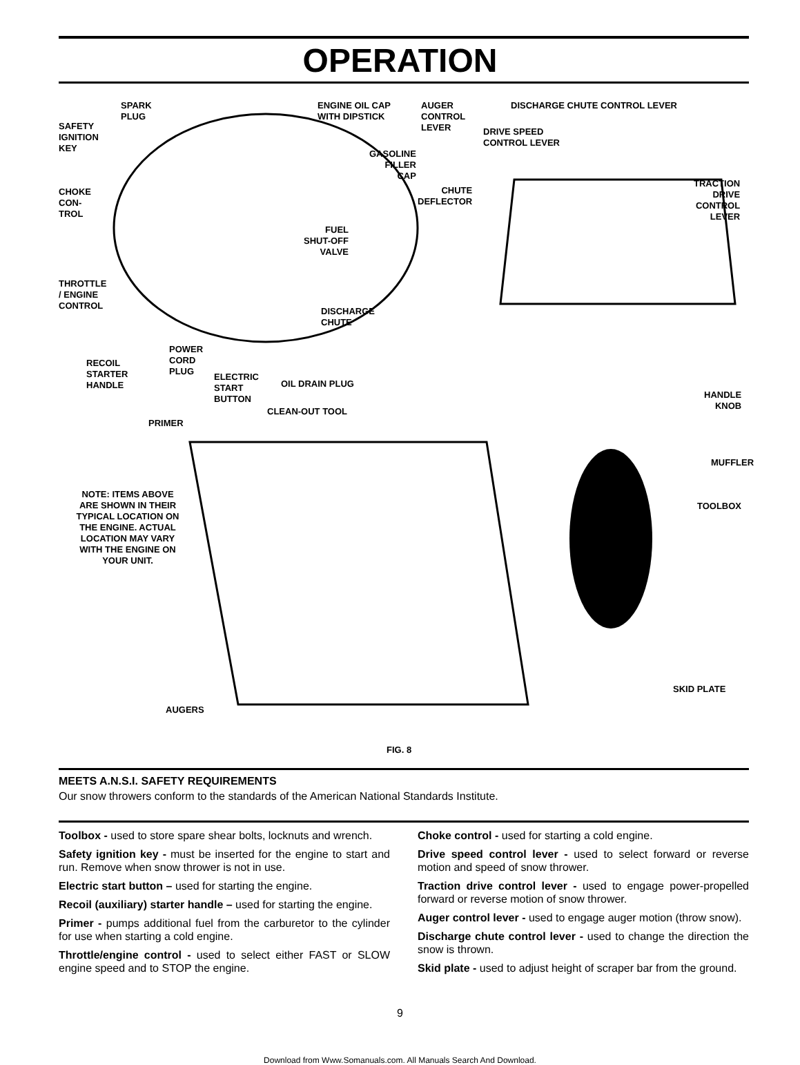OPERATION
SPARK
PLUG
SAFETY
IGNITION
KEY
ENGINE OIL CAP
WITH DIPSTICK
AUGER
CONTROL
LEVER
DISCHARGE CHUTE CONTROL LEVER
DRIVE SPEED
CONTROL LEVER
GASOLINE
FILLER
CAP
CHOKE
CON-
TROL
CHUTE
DEFLECTOR
TRACTION
DRIVE
CONTROL
LEVER
FUEL
SHUT-OFF
VALVE
THROTTLE
/ ENGINE
CONTROL
DISCHARGE
CHUTE
RECOIL
STARTER
HANDLE
POWER
CORD
PLUG
ELECTRIC
START
BUTTON
OIL DRAIN PLUG
HANDLE
KNOB
CLEAN-OUT TOOL
PRIMER
MUFFLER
NOTE: ITEMS ABOVE ARE SHOWN IN THEIR TYPICAL LOCATION ON THE ENGINE. ACTUAL LOCATION MAY VARY WITH THE ENGINE ON YOUR UNIT.
TOOLBOX
SKID PLATE
AUGERS
FIG. 8
MEETS A.N.S.I. SAFETY REQUIREMENTS
Our snow throwers conform to the standards of the American National Standards Institute.
Toolbox - used to store spare shear bolts, locknuts and wrench.
Safety ignition key - must be inserted for the engine to start and run. Remove when snow thrower is not in use.
Electric start button – used for starting the engine.
Recoil (auxiliary) starter handle – used for starting the engine.
Primer - pumps additional fuel from the carburetor to the cylinder for use when starting a cold engine.
Throttle/engine control - used to select either FAST or SLOW engine speed and to STOP the engine.
Choke control - used for starting a cold engine.
Drive speed control lever - used to select forward or reverse motion and speed of snow thrower.
Traction drive control lever - used to engage power-propelled forward or reverse motion of snow thrower.
Auger control lever - used to engage auger motion (throw snow).
Discharge chute control lever - used to change the direction the snow is thrown.
Skid plate - used to adjust height of scraper bar from the ground.
9
Download from Www.Somanuals.com. All Manuals Search And Download.